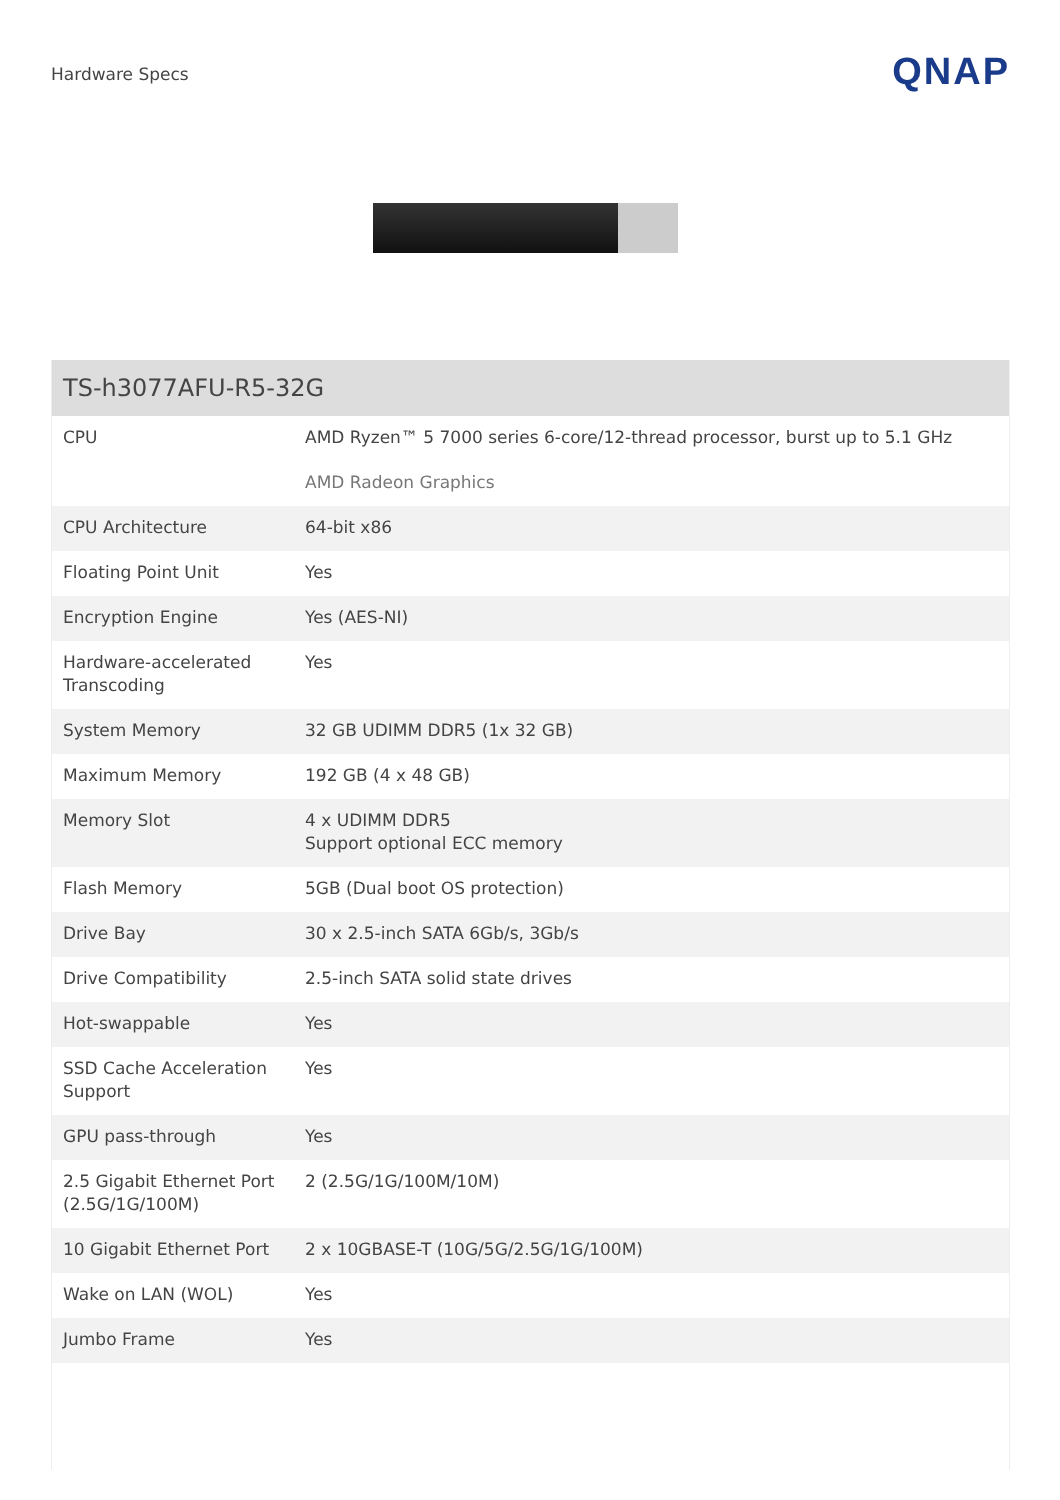Hardware Specs
QNAP
TS-h3077AFU-R5-32G
| CPU | AMD Ryzen™ 5 7000 series 6-core/12-thread processor, burst up to 5.1 GHz AMD Radeon Graphics |
| CPU Architecture | 64-bit x86 |
| Floating Point Unit | Yes |
| Encryption Engine | Yes (AES-NI) |
| Hardware-accelerated Transcoding | Yes |
| System Memory | 32 GB UDIMM DDR5 (1x 32 GB) |
| Maximum Memory | 192 GB (4 x 48 GB) |
| Memory Slot | 4 x UDIMM DDR5 Support optional ECC memory |
| Flash Memory | 5GB (Dual boot OS protection) |
| Drive Bay | 30 x 2.5-inch SATA 6Gb/s, 3Gb/s |
| Drive Compatibility | 2.5-inch SATA solid state drives |
| Hot-swappable | Yes |
| SSD Cache Acceleration Support | Yes |
| GPU pass-through | Yes |
| 2.5 Gigabit Ethernet Port (2.5G/1G/100M) | 2 (2.5G/1G/100M/10M) |
| 10 Gigabit Ethernet Port | 2 x 10GBASE-T (10G/5G/2.5G/1G/100M) |
| Wake on LAN (WOL) | Yes |
| Jumbo Frame | Yes |